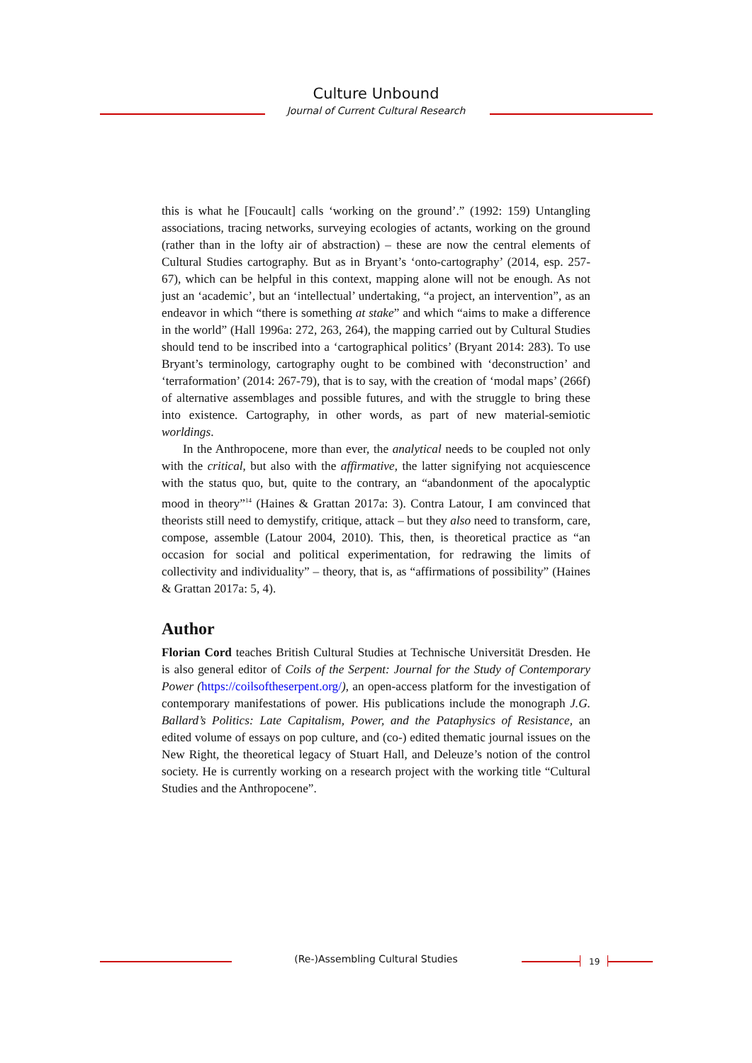Culture Unbound
Journal of Current Cultural Research
this is what he [Foucault] calls ‘working on the ground’.” (1992: 159) Untangling associations, tracing networks, surveying ecologies of actants, working on the ground (rather than in the lofty air of abstraction) – these are now the central elements of Cultural Studies cartography. But as in Bryant’s ‘onto-cartography’ (2014, esp. 257-67), which can be helpful in this context, mapping alone will not be enough. As not just an ‘academic’, but an ‘intellectual’ undertaking, “a project, an intervention”, as an endeavor in which “there is something at stake” and which “aims to make a difference in the world” (Hall 1996a: 272, 263, 264), the mapping carried out by Cultural Studies should tend to be inscribed into a ‘cartographical politics’ (Bryant 2014: 283). To use Bryant’s terminology, cartography ought to be combined with ‘deconstruction’ and ‘terraformation’ (2014: 267-79), that is to say, with the creation of ‘modal maps’ (266f) of alternative assemblages and possible futures, and with the struggle to bring these into existence. Cartography, in other words, as part of new material-semiotic worldings.
In the Anthropocene, more than ever, the analytical needs to be coupled not only with the critical, but also with the affirmative, the latter signifying not acquiescence with the status quo, but, quite to the contrary, an “abandonment of the apocalyptic mood in theory”<sup>14</sup> (Haines & Grattan 2017a: 3). Contra Latour, I am convinced that theorists still need to demystify, critique, attack – but they also need to transform, care, compose, assemble (Latour 2004, 2010). This, then, is theoretical practice as “an occasion for social and political experimentation, for redrawing the limits of collectivity and individuality” – theory, that is, as “affirmations of possibility” (Haines & Grattan 2017a: 5, 4).
Author
Florian Cord teaches British Cultural Studies at Technische Universität Dresden. He is also general editor of Coils of the Serpent: Journal for the Study of Contemporary Power (https://coilsoftheserpent.org/), an open-access platform for the investigation of contemporary manifestations of power. His publications include the monograph J.G. Ballard’s Politics: Late Capitalism, Power, and the Pataphysics of Resistance, an edited volume of essays on pop culture, and (co-) edited thematic journal issues on the New Right, the theoretical legacy of Stuart Hall, and Deleuze’s notion of the control society. He is currently working on a research project with the working title “Cultural Studies and the Anthropocene”.
(Re-)Assembling Cultural Studies 19